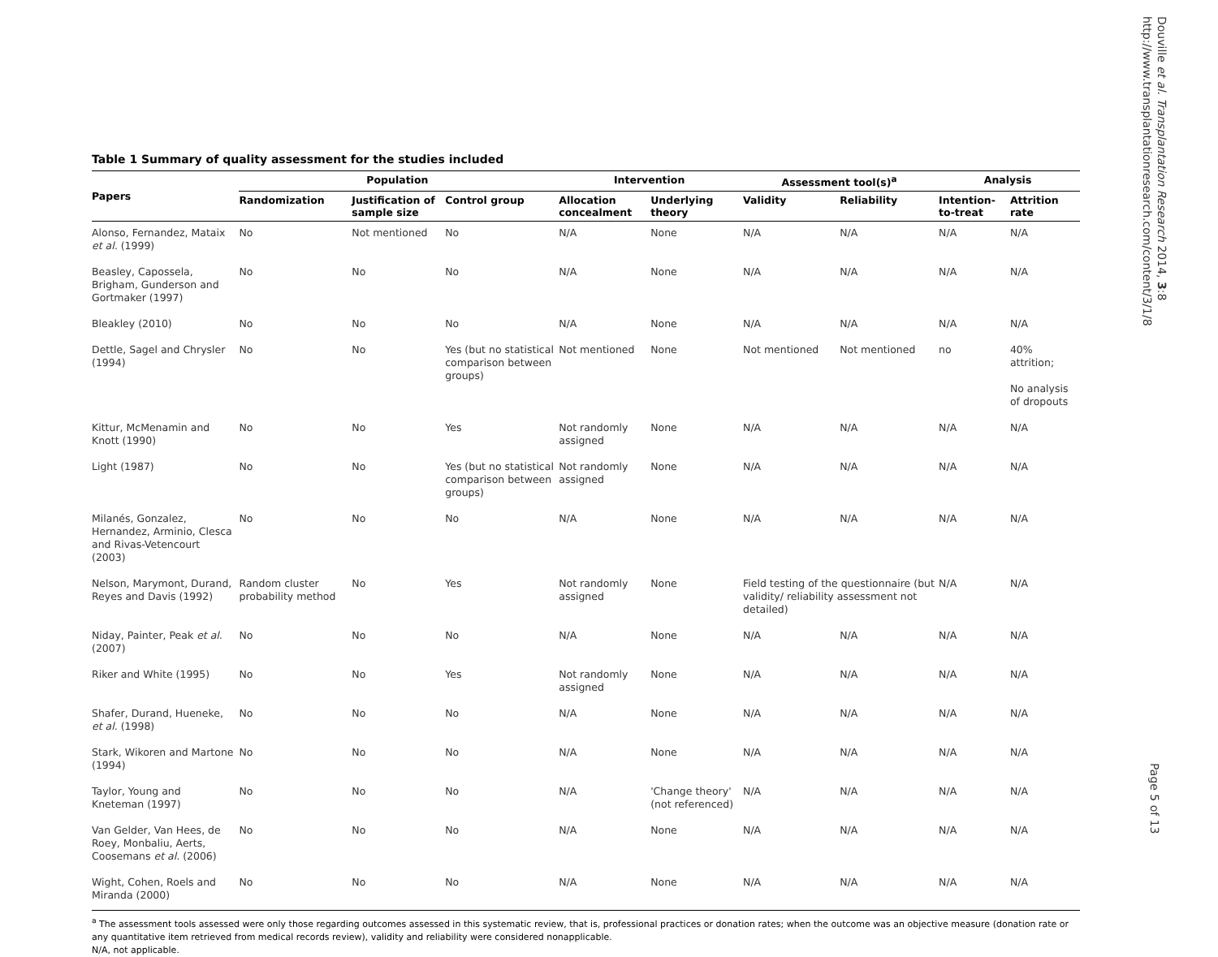Douville et al. Transplantation Research 2014, 3:8
http://www.transplantationresearch.com/content/3/1/8
Table 1 Summary of quality assessment for the studies included
| Papers | Population | | | Intervention | | Assessment tool(s)<sup>a</sup> | | Analysis | |
| --- | --- | --- | --- | --- | --- | --- | --- | --- | --- |
| | Randomization | Justification of sample size | Control group | Allocation concealment | Underlying theory | Validity | Reliability | Intention-to-treat | Attrition rate |
| Alonso, Fernandez, Mataix et al. (1999) | No | Not mentioned | No | N/A | None | N/A | N/A | N/A | N/A |
| Beasley, Capossela, Brigham, Gunderson and Gortmaker (1997) | No | No | No | N/A | None | N/A | N/A | N/A | N/A |
| Bleakley (2010) | No | No | No | N/A | None | N/A | N/A | N/A | N/A |
| Dettle, Sagel and Chrysler (1994) | No | No | Yes (but no statistical comparison between groups) | Not mentioned | None | Not mentioned | Not mentioned | no | 40% attrition; No analysis of dropouts |
| Kittur, McMenamin and Knott (1990) | No | No | Yes | Not randomly assigned | None | N/A | N/A | N/A | N/A |
| Light (1987) | No | No | Yes (but no statistical comparison between groups) | Not randomly assigned | None | N/A | N/A | N/A | N/A |
| Milanés, Gonzalez, Hernandez, Arminio, Clesca and Rivas-Vetencourt (2003) | No | No | No | N/A | None | N/A | N/A | N/A | N/A |
| Nelson, Marymont, Durand, Reyes and Davis (1992) | Random cluster probability method | No | Yes | Not randomly assigned | None | Field testing of the questionnaire (but validity/ reliability assessment not detailed) | | N/A | N/A |
| Niday, Painter, Peak et al. (2007) | No | No | No | N/A | None | N/A | N/A | N/A | N/A |
| Riker and White (1995) | No | No | Yes | Not randomly assigned | None | N/A | N/A | N/A | N/A |
| Shafer, Durand, Hueneke, et al. (1998) | No | No | No | N/A | None | N/A | N/A | N/A | N/A |
| Stark, Wikoren and Martone (1994) | No | No | No | N/A | None | N/A | N/A | N/A | N/A |
| Taylor, Young and Kneteman (1997) | No | No | No | N/A | 'Change theory' (not referenced) | N/A | N/A | N/A | N/A |
| Van Gelder, Van Hees, de Roey, Monbaliu, Aerts, Coosemans et al. (2006) | No | No | No | N/A | None | N/A | N/A | N/A | N/A |
| Wight, Cohen, Roels and Miranda (2000) | No | No | No | N/A | None | N/A | N/A | N/A | N/A |
<sup>a</sup> The assessment tools assessed were only those regarding outcomes assessed in this systematic review, that is, professional practices or donation rates; when the outcome was an objective measure (donation rate or any quantitative item retrieved from medical records review), validity and reliability were considered nonapplicable.
N/A, not applicable.
Page 5 of 13